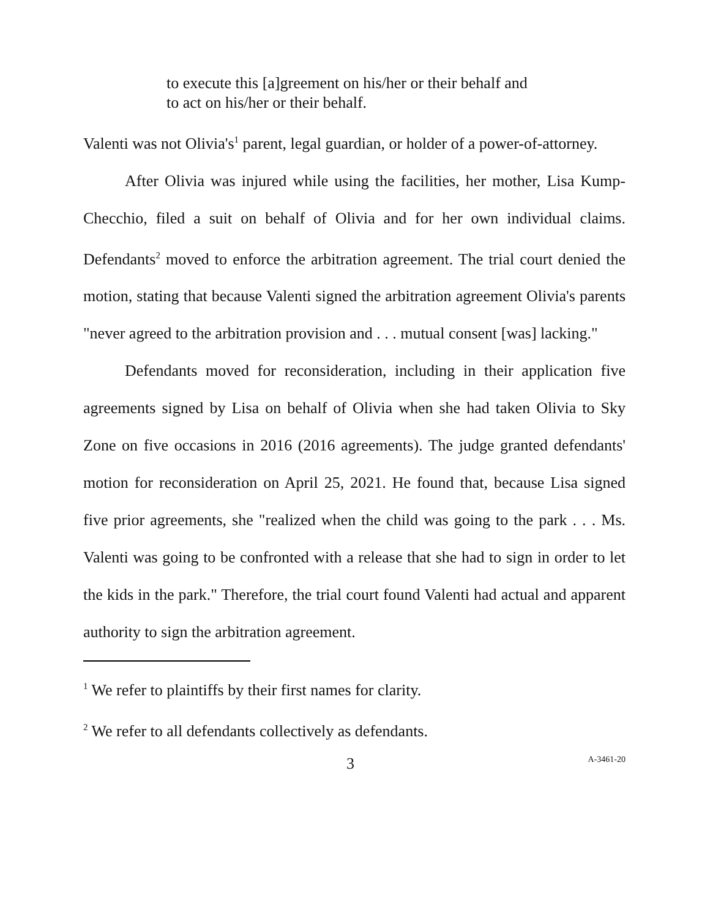to execute this [a]greement on his/her or their behalf and to act on his/her or their behalf.
Valenti was not Olivia's<sup>1</sup> parent, legal guardian, or holder of a power-of-attorney.
After Olivia was injured while using the facilities, her mother, Lisa Kump-Checchio, filed a suit on behalf of Olivia and for her own individual claims. Defendants<sup>2</sup> moved to enforce the arbitration agreement. The trial court denied the motion, stating that because Valenti signed the arbitration agreement Olivia's parents "never agreed to the arbitration provision and . . . mutual consent [was] lacking."
Defendants moved for reconsideration, including in their application five agreements signed by Lisa on behalf of Olivia when she had taken Olivia to Sky Zone on five occasions in 2016 (2016 agreements). The judge granted defendants' motion for reconsideration on April 25, 2021. He found that, because Lisa signed five prior agreements, she "realized when the child was going to the park . . . Ms. Valenti was going to be confronted with a release that she had to sign in order to let the kids in the park." Therefore, the trial court found Valenti had actual and apparent authority to sign the arbitration agreement.
<sup>1</sup> We refer to plaintiffs by their first names for clarity.
<sup>2</sup> We refer to all defendants collectively as defendants.
3 A-3461-20